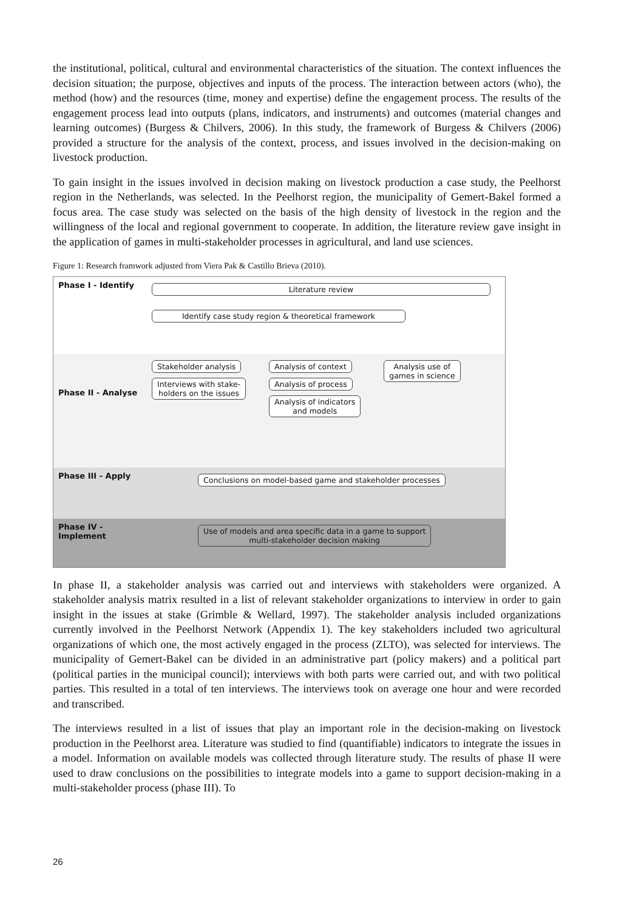the institutional, political, cultural and environmental characteristics of the situation. The context influences the decision situation; the purpose, objectives and inputs of the process. The interaction between actors (who), the method (how) and the resources (time, money and expertise) define the engagement process. The results of the engagement process lead into outputs (plans, indicators, and instruments) and outcomes (material changes and learning outcomes) (Burgess & Chilvers, 2006). In this study, the framework of Burgess & Chilvers (2006) provided a structure for the analysis of the context, process, and issues involved in the decision-making on livestock production.
To gain insight in the issues involved in decision making on livestock production a case study, the Peelhorst region in the Netherlands, was selected. In the Peelhorst region, the municipality of Gemert-Bakel formed a focus area. The case study was selected on the basis of the high density of livestock in the region and the willingness of the local and regional government to cooperate. In addition, the literature review gave insight in the application of games in multi-stakeholder processes in agricultural, and land use sciences.
Figure 1: Research framwork adjusted from Viera Pak & Castillo Brieva (2010).
Phase I - Identify
Literature review
Identify case study region & theoretical framework
Phase II - Analyse
Stakeholder analysis
Interviews with stake-
holders on the issues
Analysis of context
Analysis of process
Analysis of indicators
and models
Analysis use of
games in science
Phase III - Apply
Conclusions on model-based game and stakeholder processes
Phase IV - Implement
Use of models and area specific data in a game to support
multi-stakeholder decision making
In phase II, a stakeholder analysis was carried out and interviews with stakeholders were organized. A stakeholder analysis matrix resulted in a list of relevant stakeholder organizations to interview in order to gain insight in the issues at stake (Grimble & Wellard, 1997). The stakeholder analysis included organizations currently involved in the Peelhorst Network (Appendix 1). The key stakeholders included two agricultural organizations of which one, the most actively engaged in the process (ZLTO), was selected for interviews. The municipality of Gemert-Bakel can be divided in an administrative part (policy makers) and a political part (political parties in the municipal council); interviews with both parts were carried out, and with two political parties. This resulted in a total of ten interviews. The interviews took on average one hour and were recorded and transcribed.
The interviews resulted in a list of issues that play an important role in the decision-making on livestock production in the Peelhorst area. Literature was studied to find (quantifiable) indicators to integrate the issues in a model. Information on available models was collected through literature study. The results of phase II were used to draw conclusions on the possibilities to integrate models into a game to support decision-making in a multi-stakeholder process (phase III). To
26